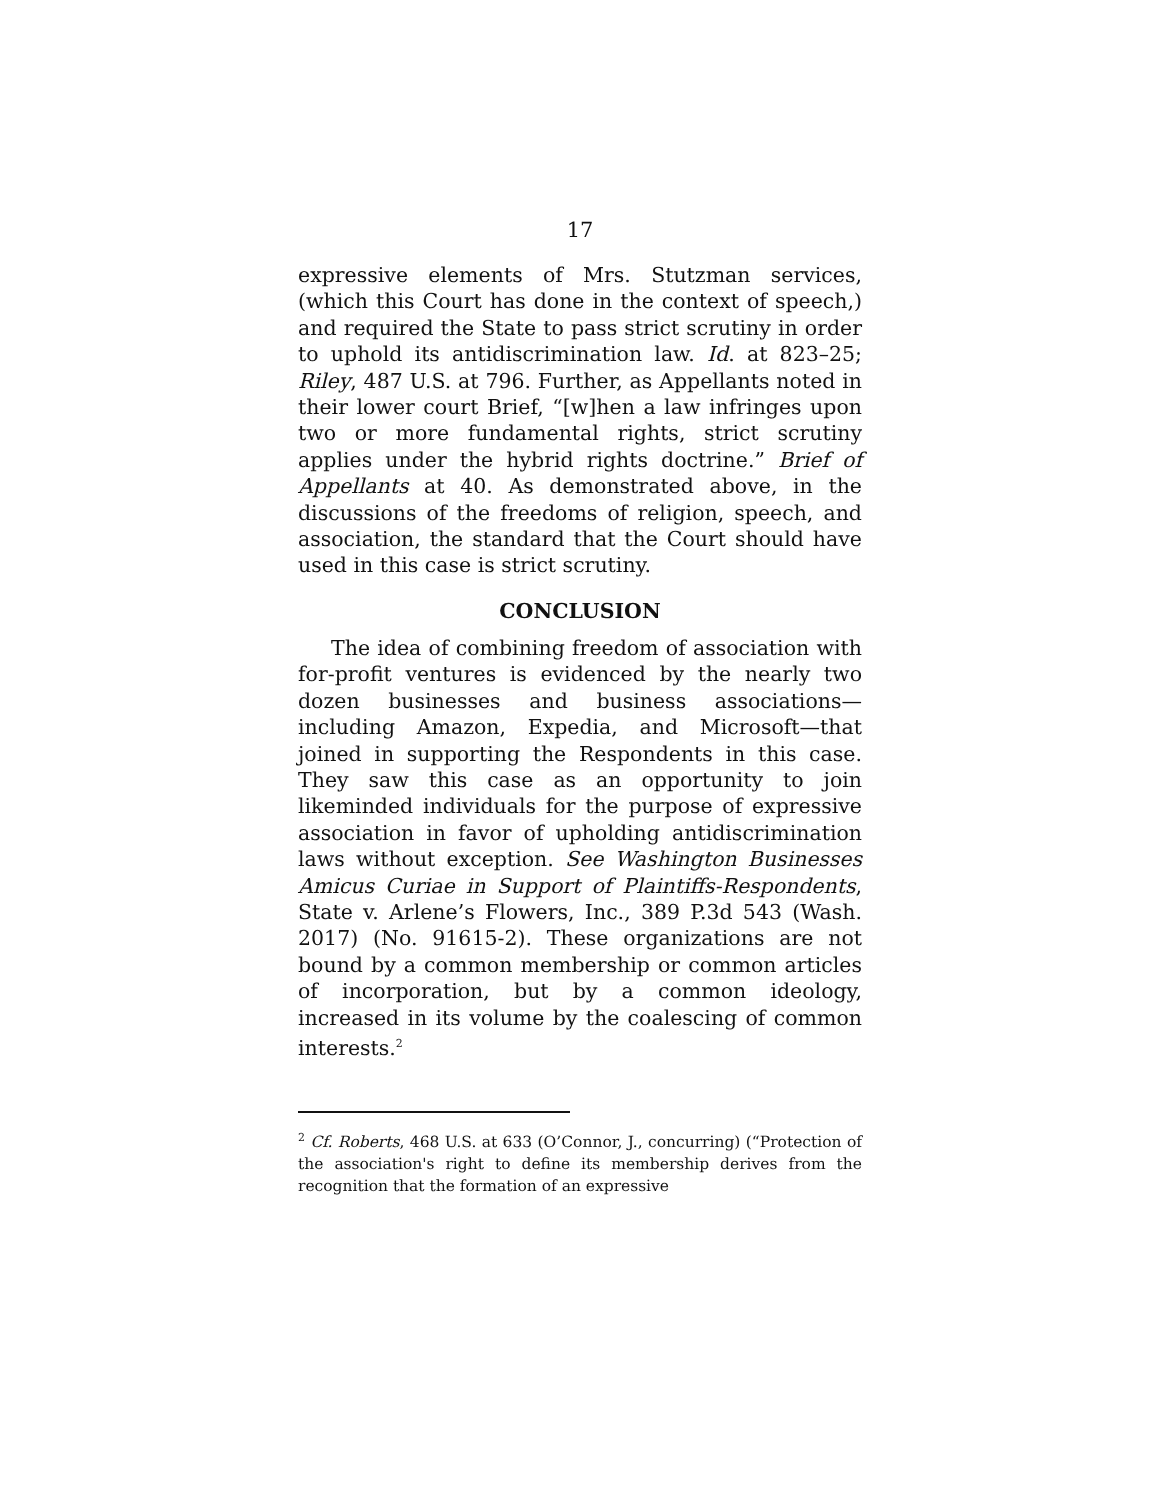17
expressive elements of Mrs. Stutzman services, (which this Court has done in the context of speech,) and required the State to pass strict scrutiny in order to uphold its antidiscrimination law. Id. at 823–25; Riley, 487 U.S. at 796. Further, as Appellants noted in their lower court Brief, “[w]hen a law infringes upon two or more fundamental rights, strict scrutiny applies under the hybrid rights doctrine.” Brief of Appellants at 40. As demonstrated above, in the discussions of the freedoms of religion, speech, and association, the standard that the Court should have used in this case is strict scrutiny.
CONCLUSION
The idea of combining freedom of association with for-profit ventures is evidenced by the nearly two dozen businesses and business associations—including Amazon, Expedia, and Microsoft—that joined in supporting the Respondents in this case. They saw this case as an opportunity to join likeminded individuals for the purpose of expressive association in favor of upholding antidiscrimination laws without exception. See Washington Businesses Amicus Curiae in Support of Plaintiffs-Respondents, State v. Arlene’s Flowers, Inc., 389 P.3d 543 (Wash. 2017) (No. 91615-2). These organizations are not bound by a common membership or common articles of incorporation, but by a common ideology, increased in its volume by the coalescing of common interests.<sup>2</sup>
<sup>2</sup> Cf. Roberts, 468 U.S. at 633 (O’Connor, J., concurring) (“Protection of the association's right to define its membership derives from the recognition that the formation of an expressive